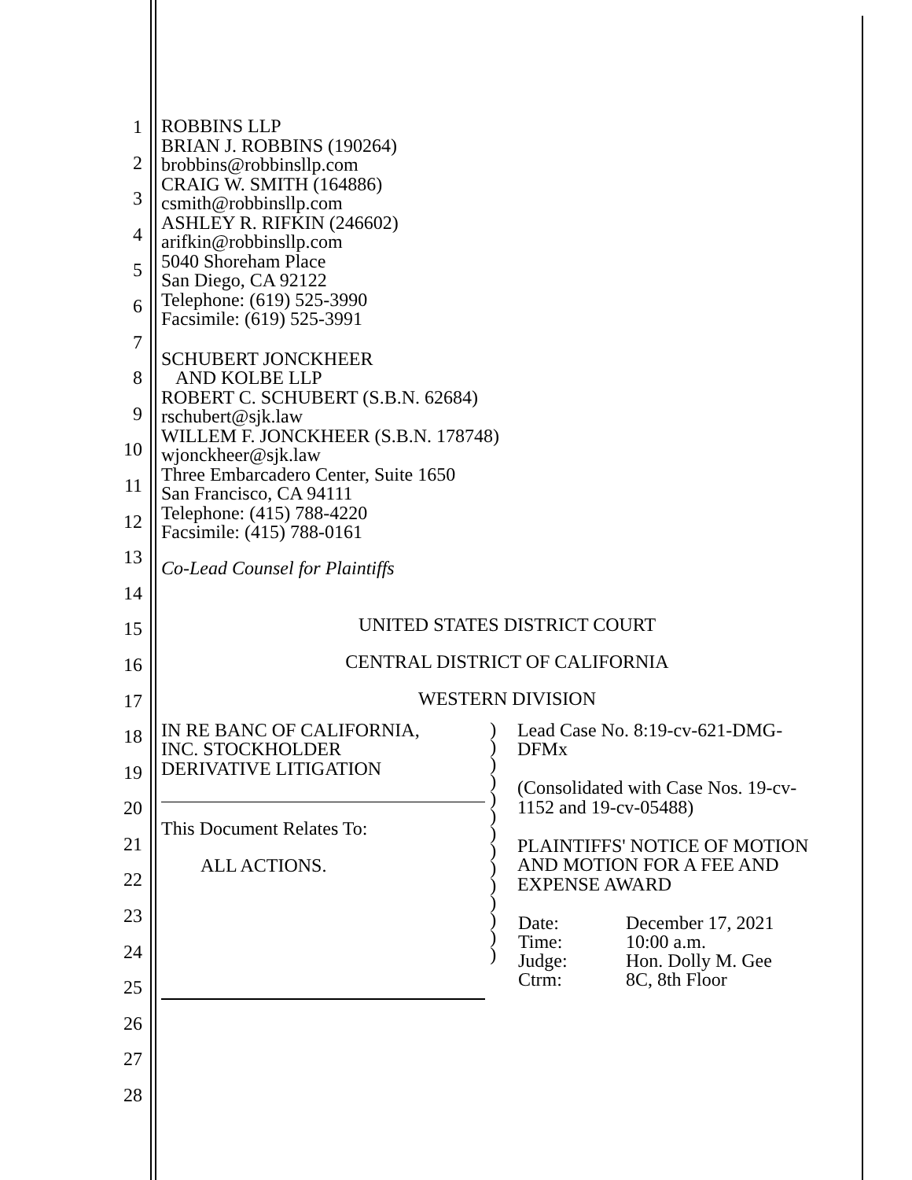1
2
3
4
5
6
7
8
9
10
11
12
13
14
15
16
17
18
19
20
21
22
23
24
25
26
27
28
ROBBINS LLP
BRIAN J. ROBBINS (190264)
brobbins@robbinsllp.com
CRAIG W. SMITH (164886)
csmith@robbinsllp.com
ASHLEY R. RIFKIN (246602)
arifkin@robbinsllp.com
5040 Shoreham Place
San Diego, CA 92122
Telephone: (619) 525-3990
Facsimile: (619) 525-3991
SCHUBERT JONCKHEER
AND KOLBE LLP
ROBERT C. SCHUBERT (S.B.N. 62684)
rschubert@sjk.law
WILLEM F. JONCKHEER (S.B.N. 178748)
wjonckheer@sjk.law
Three Embarcadero Center, Suite 1650
San Francisco, CA 94111
Telephone: (415) 788-4220
Facsimile: (415) 788-0161
Co-Lead Counsel for Plaintiffs
UNITED STATES DISTRICT COURT
CENTRAL DISTRICT OF CALIFORNIA
WESTERN DIVISION
IN RE BANC OF CALIFORNIA,
INC. STOCKHOLDER
DERIVATIVE LITIGATION
This Document Relates To:
ALL ACTIONS.
)
)
)
)
)
)
)
)
)
)
)
)
)
)
Lead Case No. 8:19-cv-621-DMG-
DFMx
(Consolidated with Case Nos. 19-cv-
1152 and 19-cv-05488)
PLAINTIFFS' NOTICE OF MOTION
AND MOTION FOR A FEE AND
EXPENSE AWARD
| Date: | December 17, 2021 |
| Time: | 10:00 a.m. |
| Judge: | Hon. Dolly M. Gee |
| Ctrm: | 8C, 8th Floor |